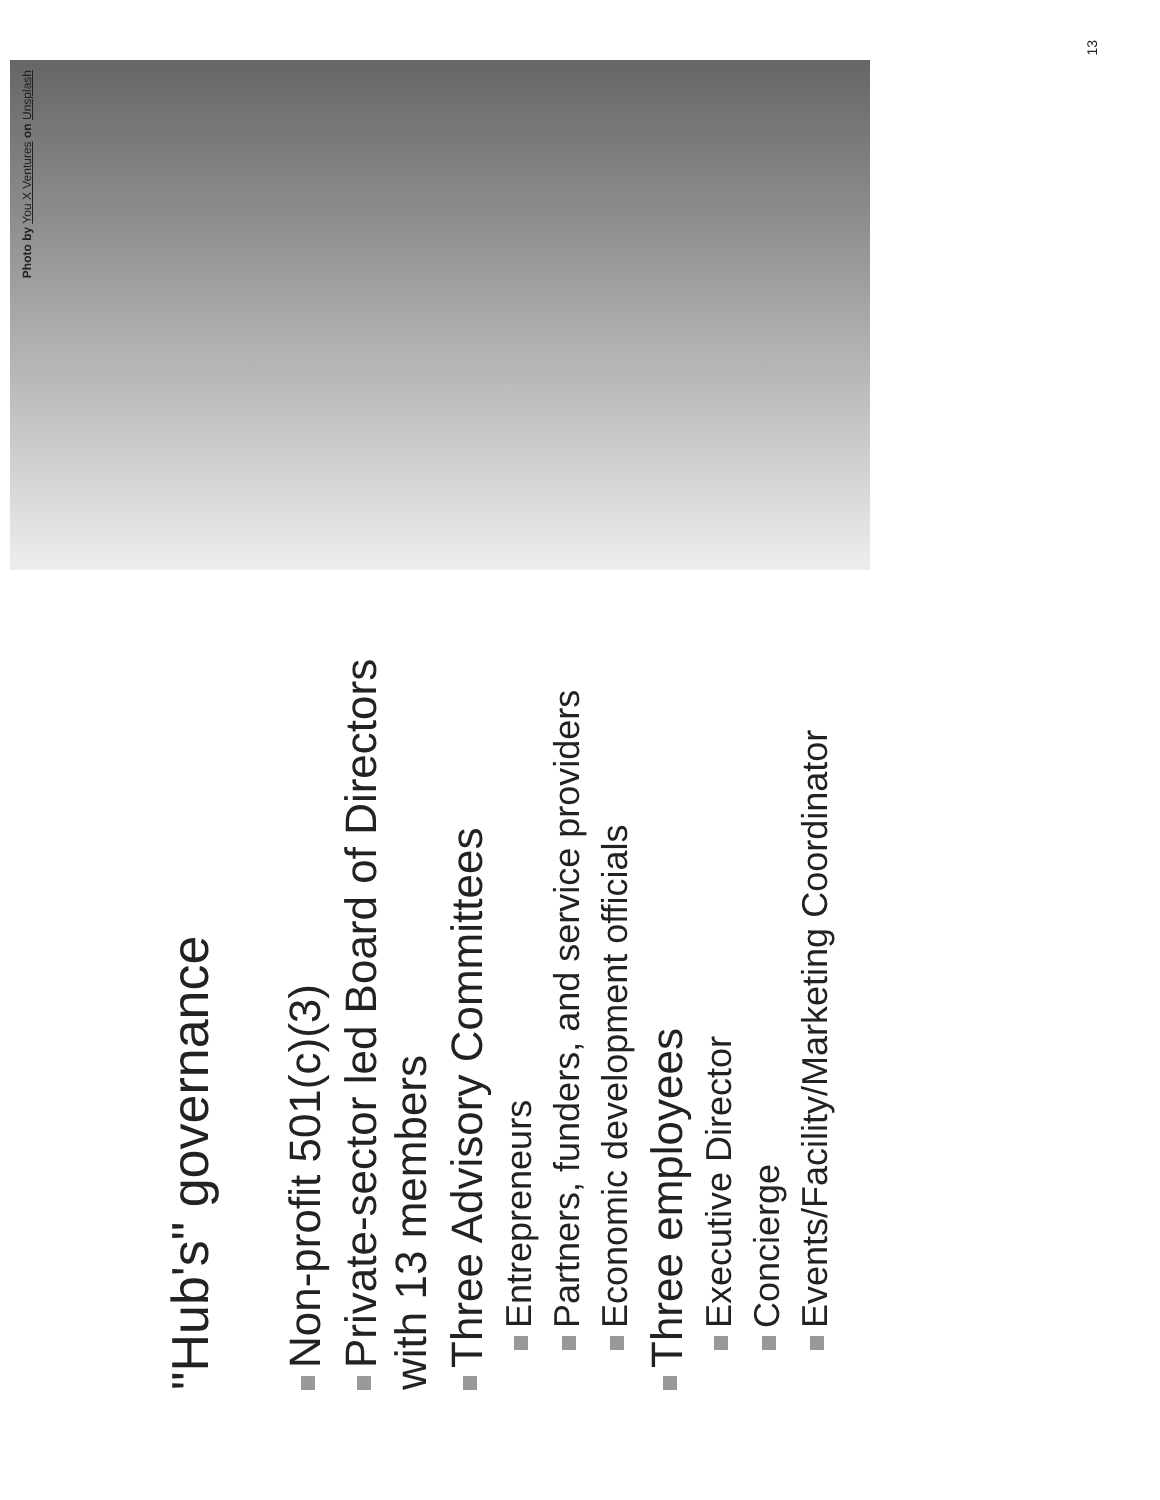"Hub's" governance
Non-profit 501(c)(3)
Private-sector led Board of Directors with 13 members
Three Advisory Committees
Entrepreneurs
Partners, funders, and service providers
Economic development officials
Three employees
Executive Director
Concierge
Events/Facility/Marketing Coordinator
Photo by You X Ventures on Unsplash
13